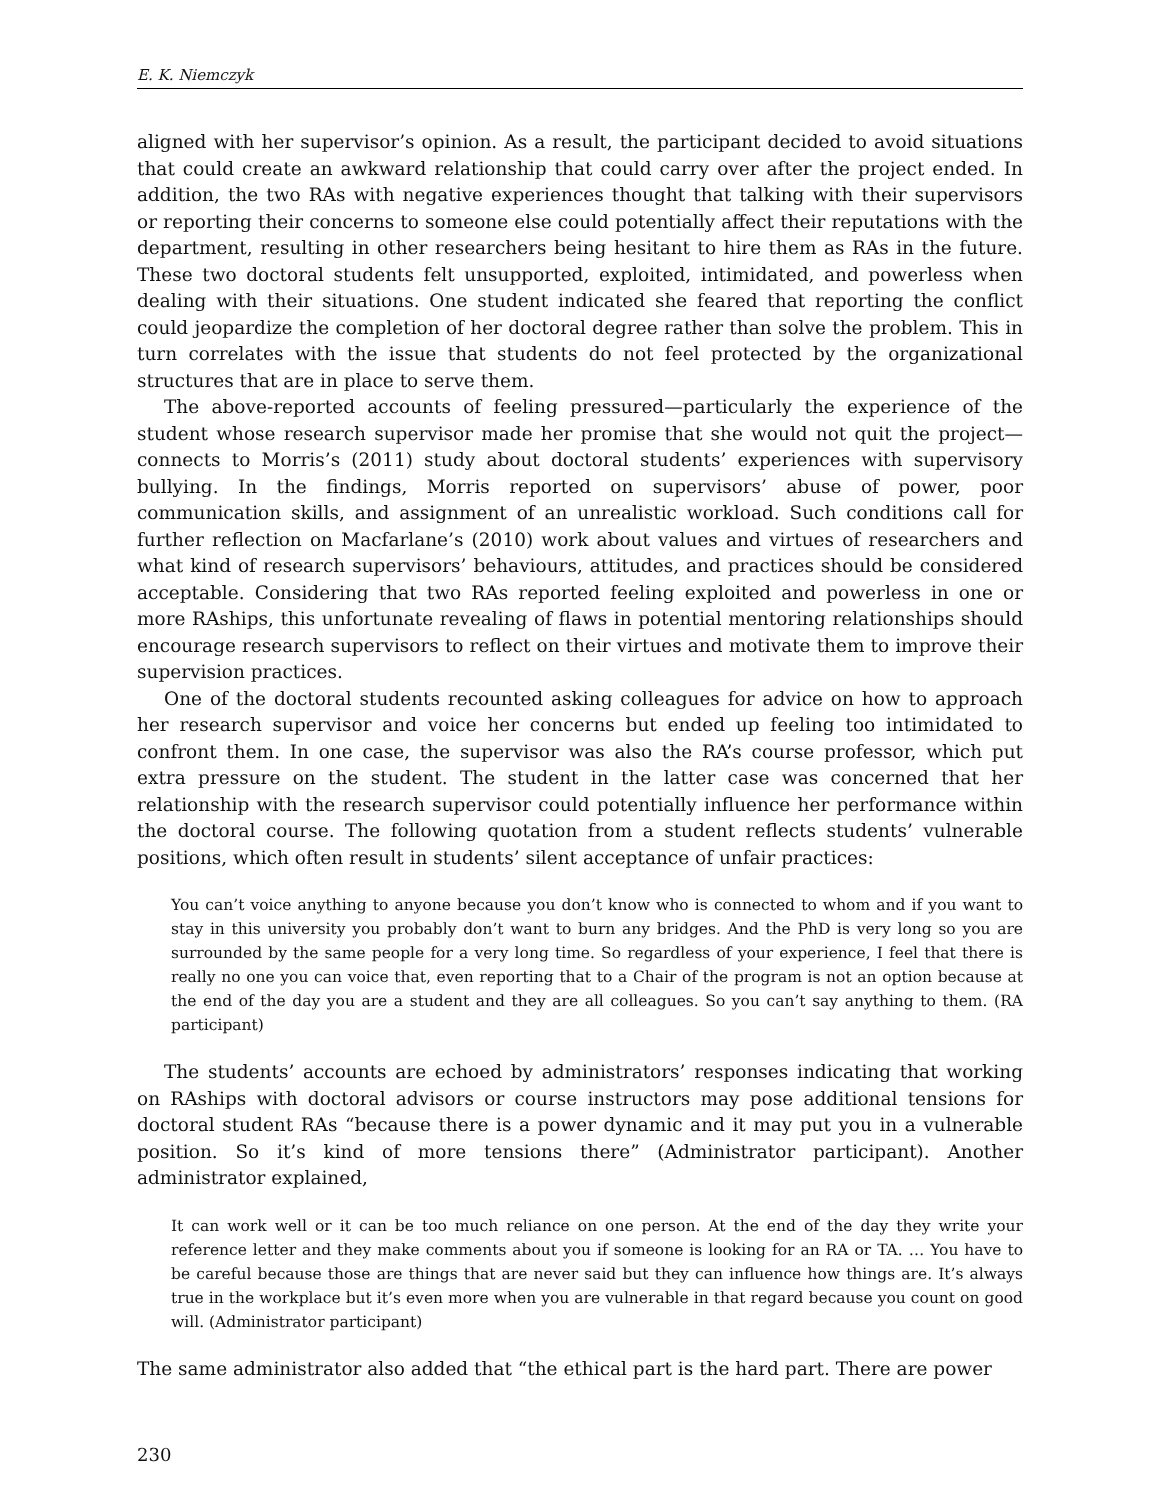E. K. Niemczyk
aligned with her supervisor’s opinion. As a result, the participant decided to avoid situations that could create an awkward relationship that could carry over after the project ended. In addition, the two RAs with negative experiences thought that talking with their supervisors or reporting their concerns to someone else could potentially affect their reputations with the department, resulting in other researchers being hesitant to hire them as RAs in the future. These two doctoral students felt unsupported, exploited, intimidated, and powerless when dealing with their situations. One student indicated she feared that reporting the conflict could jeopardize the completion of her doctoral degree rather than solve the problem. This in turn correlates with the issue that students do not feel protected by the organizational structures that are in place to serve them.
The above-reported accounts of feeling pressured—particularly the experience of the student whose research supervisor made her promise that she would not quit the project—connects to Morris’s (2011) study about doctoral students’ experiences with supervisory bullying. In the findings, Morris reported on supervisors’ abuse of power, poor communication skills, and assignment of an unrealistic workload. Such conditions call for further reflection on Macfarlane’s (2010) work about values and virtues of researchers and what kind of research supervisors’ behaviours, attitudes, and practices should be considered acceptable. Considering that two RAs reported feeling exploited and powerless in one or more RAships, this unfortunate revealing of flaws in potential mentoring relationships should encourage research supervisors to reflect on their virtues and motivate them to improve their supervision practices.
One of the doctoral students recounted asking colleagues for advice on how to approach her research supervisor and voice her concerns but ended up feeling too intimidated to confront them. In one case, the supervisor was also the RA’s course professor, which put extra pressure on the student. The student in the latter case was concerned that her relationship with the research supervisor could potentially influence her performance within the doctoral course. The following quotation from a student reflects students’ vulnerable positions, which often result in students’ silent acceptance of unfair practices:
You can’t voice anything to anyone because you don’t know who is connected to whom and if you want to stay in this university you probably don’t want to burn any bridges. And the PhD is very long so you are surrounded by the same people for a very long time. So regardless of your experience, I feel that there is really no one you can voice that, even reporting that to a Chair of the program is not an option because at the end of the day you are a student and they are all colleagues. So you can’t say anything to them. (RA participant)
The students’ accounts are echoed by administrators’ responses indicating that working on RAships with doctoral advisors or course instructors may pose additional tensions for doctoral student RAs “because there is a power dynamic and it may put you in a vulnerable position. So it’s kind of more tensions there” (Administrator participant). Another administrator explained,
It can work well or it can be too much reliance on one person. At the end of the day they write your reference letter and they make comments about you if someone is looking for an RA or TA. … You have to be careful because those are things that are never said but they can influence how things are. It’s always true in the workplace but it’s even more when you are vulnerable in that regard because you count on good will. (Administrator participant)
The same administrator also added that “the ethical part is the hard part. There are power
230